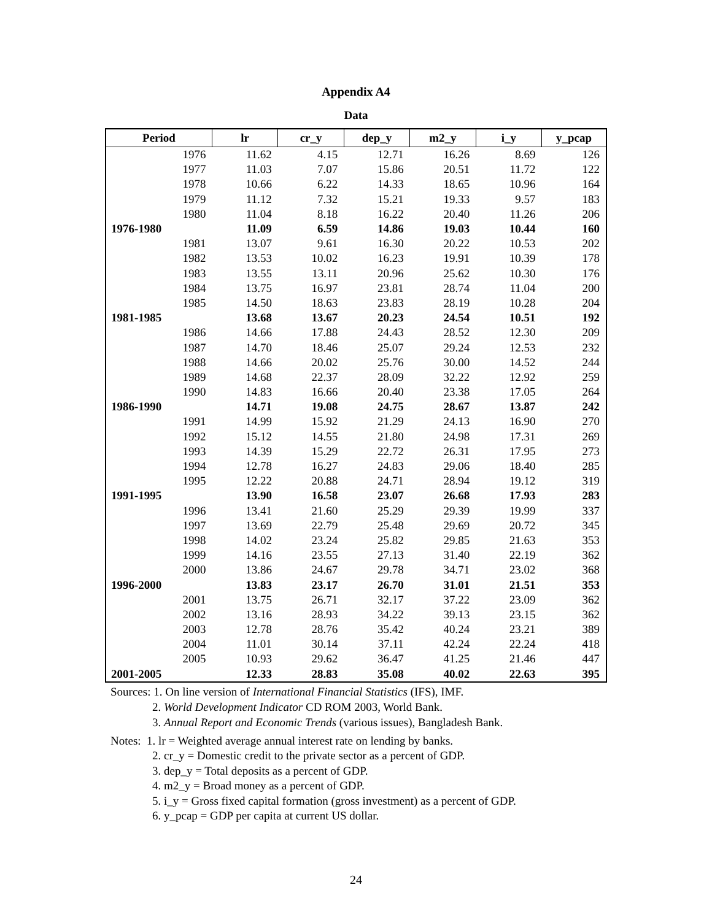Appendix A4
Data
| Period | lr | cr_y | dep_y | m2_y | i_y | y_pcap |
| --- | --- | --- | --- | --- | --- | --- |
| 1976 | 11.62 | 4.15 | 12.71 | 16.26 | 8.69 | 126 |
| 1977 | 11.03 | 7.07 | 15.86 | 20.51 | 11.72 | 122 |
| 1978 | 10.66 | 6.22 | 14.33 | 18.65 | 10.96 | 164 |
| 1979 | 11.12 | 7.32 | 15.21 | 19.33 | 9.57 | 183 |
| 1980 | 11.04 | 8.18 | 16.22 | 20.40 | 11.26 | 206 |
| 1976-1980 | 11.09 | 6.59 | 14.86 | 19.03 | 10.44 | 160 |
| 1981 | 13.07 | 9.61 | 16.30 | 20.22 | 10.53 | 202 |
| 1982 | 13.53 | 10.02 | 16.23 | 19.91 | 10.39 | 178 |
| 1983 | 13.55 | 13.11 | 20.96 | 25.62 | 10.30 | 176 |
| 1984 | 13.75 | 16.97 | 23.81 | 28.74 | 11.04 | 200 |
| 1985 | 14.50 | 18.63 | 23.83 | 28.19 | 10.28 | 204 |
| 1981-1985 | 13.68 | 13.67 | 20.23 | 24.54 | 10.51 | 192 |
| 1986 | 14.66 | 17.88 | 24.43 | 28.52 | 12.30 | 209 |
| 1987 | 14.70 | 18.46 | 25.07 | 29.24 | 12.53 | 232 |
| 1988 | 14.66 | 20.02 | 25.76 | 30.00 | 14.52 | 244 |
| 1989 | 14.68 | 22.37 | 28.09 | 32.22 | 12.92 | 259 |
| 1990 | 14.83 | 16.66 | 20.40 | 23.38 | 17.05 | 264 |
| 1986-1990 | 14.71 | 19.08 | 24.75 | 28.67 | 13.87 | 242 |
| 1991 | 14.99 | 15.92 | 21.29 | 24.13 | 16.90 | 270 |
| 1992 | 15.12 | 14.55 | 21.80 | 24.98 | 17.31 | 269 |
| 1993 | 14.39 | 15.29 | 22.72 | 26.31 | 17.95 | 273 |
| 1994 | 12.78 | 16.27 | 24.83 | 29.06 | 18.40 | 285 |
| 1995 | 12.22 | 20.88 | 24.71 | 28.94 | 19.12 | 319 |
| 1991-1995 | 13.90 | 16.58 | 23.07 | 26.68 | 17.93 | 283 |
| 1996 | 13.41 | 21.60 | 25.29 | 29.39 | 19.99 | 337 |
| 1997 | 13.69 | 22.79 | 25.48 | 29.69 | 20.72 | 345 |
| 1998 | 14.02 | 23.24 | 25.82 | 29.85 | 21.63 | 353 |
| 1999 | 14.16 | 23.55 | 27.13 | 31.40 | 22.19 | 362 |
| 2000 | 13.86 | 24.67 | 29.78 | 34.71 | 23.02 | 368 |
| 1996-2000 | 13.83 | 23.17 | 26.70 | 31.01 | 21.51 | 353 |
| 2001 | 13.75 | 26.71 | 32.17 | 37.22 | 23.09 | 362 |
| 2002 | 13.16 | 28.93 | 34.22 | 39.13 | 23.15 | 362 |
| 2003 | 12.78 | 28.76 | 35.42 | 40.24 | 23.21 | 389 |
| 2004 | 11.01 | 30.14 | 37.11 | 42.24 | 22.24 | 418 |
| 2005 | 10.93 | 29.62 | 36.47 | 41.25 | 21.46 | 447 |
| 2001-2005 | 12.33 | 28.83 | 35.08 | 40.02 | 22.63 | 395 |
Sources: 1. On line version of International Financial Statistics (IFS), IMF.
2. World Development Indicator CD ROM 2003, World Bank.
3. Annual Report and Economic Trends (various issues), Bangladesh Bank.
Notes: 1. lr = Weighted average annual interest rate on lending by banks.
2. cr_y = Domestic credit to the private sector as a percent of GDP.
3. dep_y = Total deposits as a percent of GDP.
4. m2_y = Broad money as a percent of GDP.
5. i_y = Gross fixed capital formation (gross investment) as a percent of GDP.
6. y_pcap = GDP per capita at current US dollar.
24